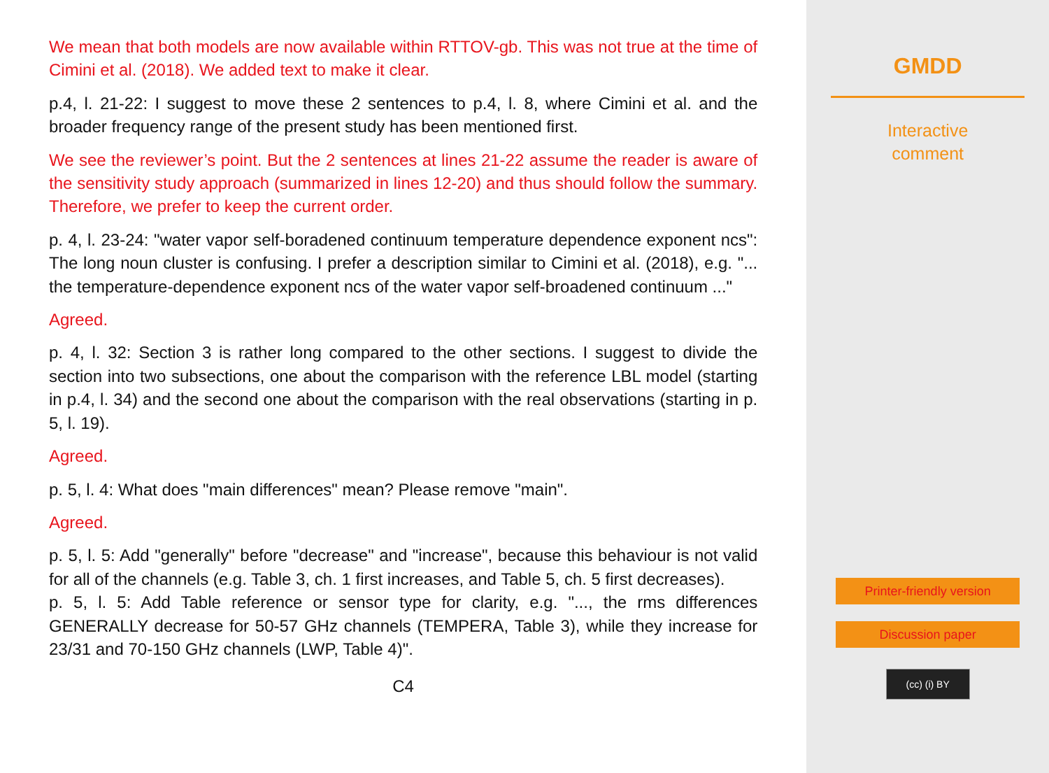We mean that both models are now available within RTTOV-gb. This was not true at the time of Cimini et al. (2018). We added text to make it clear.
p.4, l. 21-22: I suggest to move these 2 sentences to p.4, l. 8, where Cimini et al. and the broader frequency range of the present study has been mentioned first.
We see the reviewer’s point. But the 2 sentences at lines 21-22 assume the reader is aware of the sensitivity study approach (summarized in lines 12-20) and thus should follow the summary. Therefore, we prefer to keep the current order.
p. 4, l. 23-24: "water vapor self-boradened continuum temperature dependence exponent ncs": The long noun cluster is confusing. I prefer a description similar to Cimini et al. (2018), e.g. "... the temperature-dependence exponent ncs of the water vapor self-broadened continuum ..."
Agreed.
p. 4, l. 32: Section 3 is rather long compared to the other sections. I suggest to divide the section into two subsections, one about the comparison with the reference LBL model (starting in p.4, l. 34) and the second one about the comparison with the real observations (starting in p. 5, l. 19).
Agreed.
p. 5, l. 4: What does "main differences" mean? Please remove "main".
Agreed.
p. 5, l. 5: Add "generally" before "decrease" and "increase", because this behaviour is not valid for all of the channels (e.g. Table 3, ch. 1 first increases, and Table 5, ch. 5 first decreases).
p. 5, l. 5: Add Table reference or sensor type for clarity, e.g. "..., the rms differences GENERALLY decrease for 50-57 GHz channels (TEMPERA, Table 3), while they increase for 23/31 and 70-150 GHz channels (LWP, Table 4)".
C4
GMDD
Interactive
comment
Printer-friendly version
Discussion paper
(cc) (i) BY